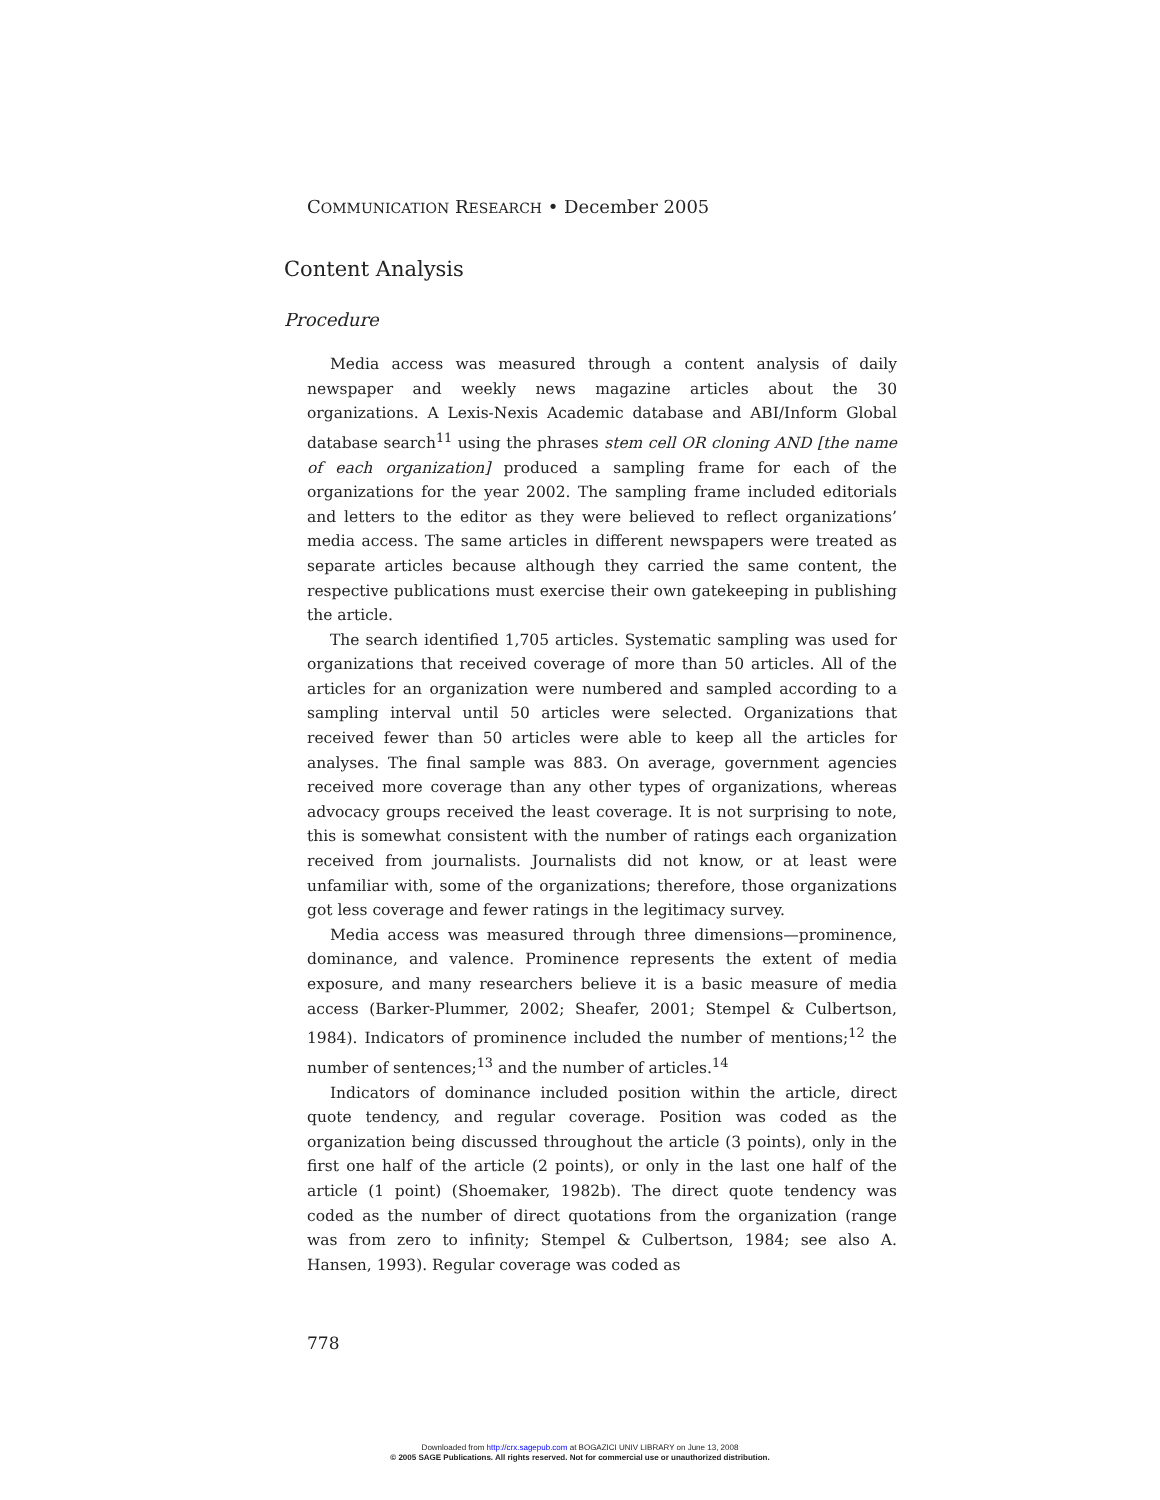COMMUNICATION RESEARCH • December 2005
Content Analysis
Procedure
Media access was measured through a content analysis of daily newspaper and weekly news magazine articles about the 30 organizations. A Lexis-Nexis Academic database and ABI/Inform Global database search<sup>11</sup> using the phrases stem cell OR cloning AND [the name of each organization] produced a sampling frame for each of the organizations for the year 2002. The sampling frame included editorials and letters to the editor as they were believed to reflect organizations’ media access. The same articles in different newspapers were treated as separate articles because although they carried the same content, the respective publications must exercise their own gatekeeping in publishing the article.
The search identified 1,705 articles. Systematic sampling was used for organizations that received coverage of more than 50 articles. All of the articles for an organization were numbered and sampled according to a sampling interval until 50 articles were selected. Organizations that received fewer than 50 articles were able to keep all the articles for analyses. The final sample was 883. On average, government agencies received more coverage than any other types of organizations, whereas advocacy groups received the least coverage. It is not surprising to note, this is somewhat consistent with the number of ratings each organization received from journalists. Journalists did not know, or at least were unfamiliar with, some of the organizations; therefore, those organizations got less coverage and fewer ratings in the legitimacy survey.
Media access was measured through three dimensions—prominence, dominance, and valence. Prominence represents the extent of media exposure, and many researchers believe it is a basic measure of media access (Barker-Plummer, 2002; Sheafer, 2001; Stempel & Culbertson, 1984). Indicators of prominence included the number of mentions;<sup>12</sup> the number of sentences;<sup>13</sup> and the number of articles.<sup>14</sup>
Indicators of dominance included position within the article, direct quote tendency, and regular coverage. Position was coded as the organization being discussed throughout the article (3 points), only in the first one half of the article (2 points), or only in the last one half of the article (1 point) (Shoemaker, 1982b). The direct quote tendency was coded as the number of direct quotations from the organization (range was from zero to infinity; Stempel & Culbertson, 1984; see also A. Hansen, 1993). Regular coverage was coded as
778
Downloaded from http://crx.sagepub.com at BOGAZICI UNIV LIBRARY on June 13, 2008
© 2005 SAGE Publications. All rights reserved. Not for commercial use or unauthorized distribution.